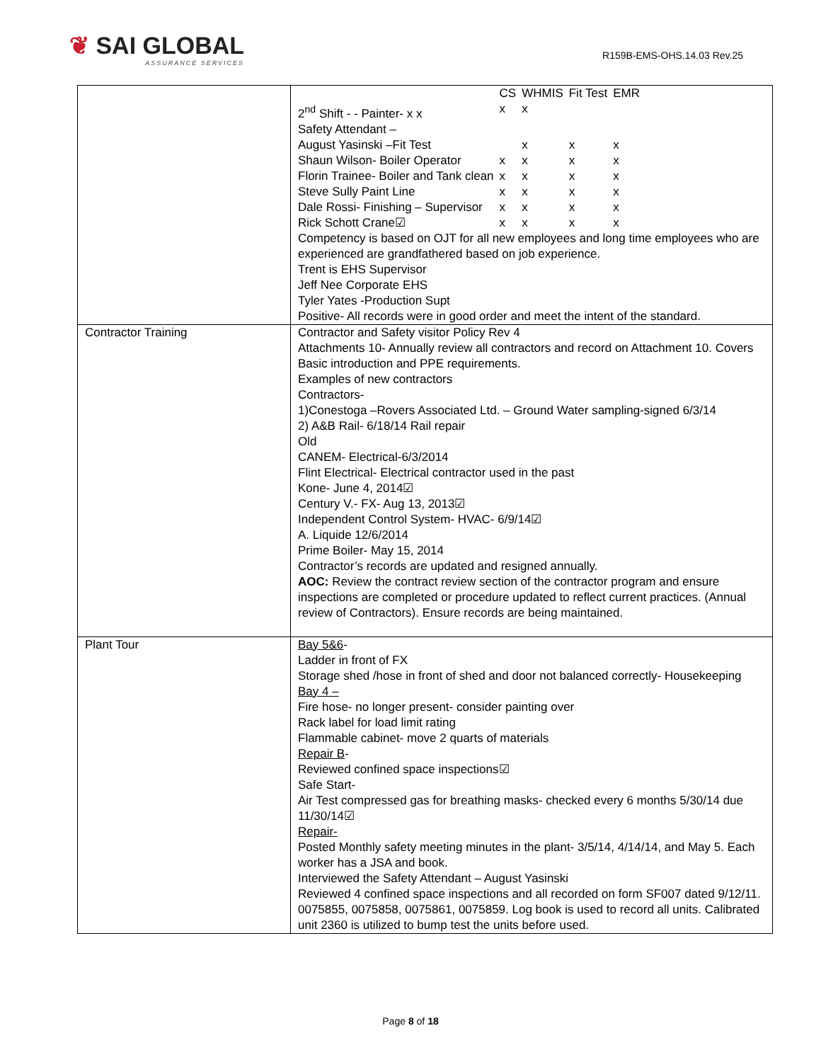❦ SAI GLOBAL
ASSURANCE SERVICES
R159B-EMS-OHS.14.03 Rev.25
| | / / CS / WHMIS / Fit Test / EMR / / 2<sup>nd</sup> Shift - - Painter- x x / x / x / / / / Safety Attendant – / / / / / / August Yasinski –Fit Test / / x / x / x / / Shaun Wilson- Boiler Operator / x / x / x / x / / Florin Trainee- Boiler and Tank clean / x / x / x / x / / Steve Sully Paint Line / x / x / x / x / / Dale Rossi- Finishing – Supervisor / x / x / x / x / / Rick Schott Crane☑ / x / x / x / x / Competency is based on OJT for all new employees and long time employees who are experienced are grandfathered based on job experience. Trent is EHS Supervisor Jeff Nee Corporate EHS Tyler Yates -Production Supt Positive- All records were in good order and meet the intent of the standard. |
| Contractor Training | Contractor and Safety visitor Policy Rev 4 Attachments 10- Annually review all contractors and record on Attachment 10. Covers Basic introduction and PPE requirements. Examples of new contractors Contractors- 1)Conestoga –Rovers Associated Ltd. – Ground Water sampling-signed 6/3/14 2) A&B Rail- 6/18/14 Rail repair Old CANEM- Electrical-6/3/2014 Flint Electrical- Electrical contractor used in the past Kone- June 4, 2014☑ Century V.- FX- Aug 13, 2013☑ Independent Control System- HVAC- 6/9/14☑ A. Liquide 12/6/2014 Prime Boiler- May 15, 2014 Contractor’s records are updated and resigned annually. AOC: Review the contract review section of the contractor program and ensure inspections are completed or procedure updated to reflect current practices. (Annual review of Contractors). Ensure records are being maintained. |
| Plant Tour | Bay 5&6 - Ladder in front of FX Storage shed /hose in front of shed and door not balanced correctly- Housekeeping Bay 4 – Fire hose- no longer present- consider painting over Rack label for load limit rating Flammable cabinet- move 2 quarts of materials Repair B - Reviewed confined space inspections☑ Safe Start- Air Test compressed gas for breathing masks- checked every 6 months 5/30/14 due 11/30/14☑ Repair- Posted Monthly safety meeting minutes in the plant- 3/5/14, 4/14/14, and May 5. Each worker has a JSA and book. Interviewed the Safety Attendant – August Yasinski Reviewed 4 confined space inspections and all recorded on form SF007 dated 9/12/11. 0075855, 0075858, 0075861, 0075859. Log book is used to record all units. Calibrated unit 2360 is utilized to bump test the units before used. |
Page 8 of 18